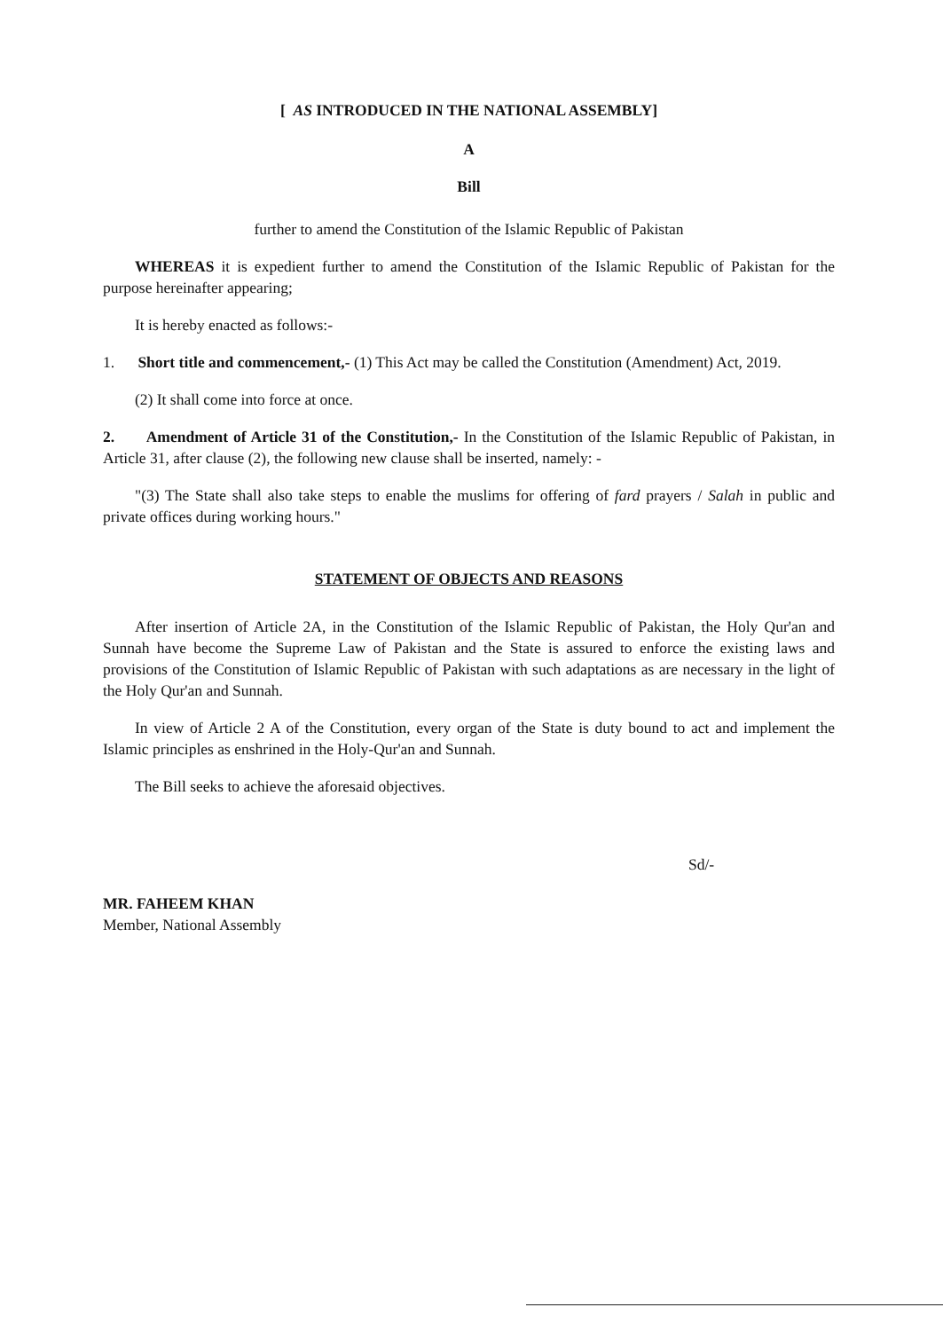[ AS INTRODUCED IN THE NATIONAL ASSEMBLY]
A
Bill
further to amend the Constitution of the Islamic Republic of Pakistan
WHEREAS it is expedient further to amend the Constitution of the Islamic Republic of Pakistan for the purpose hereinafter appearing;
It is hereby enacted as follows:-
1. Short title and commencement,- (1) This Act may be called the Constitution (Amendment) Act, 2019.
(2) It shall come into force at once.
2. Amendment of Article 31 of the Constitution,- In the Constitution of the Islamic Republic of Pakistan, in Article 31, after clause (2), the following new clause shall be inserted, namely: -
"(3) The State shall also take steps to enable the muslims for offering of fard prayers / Salah in public and private offices during working hours."
STATEMENT OF OBJECTS AND REASONS
After insertion of Article 2A, in the Constitution of the Islamic Republic of Pakistan, the Holy Qur'an and Sunnah have become the Supreme Law of Pakistan and the State is assured to enforce the existing laws and provisions of the Constitution of Islamic Republic of Pakistan with such adaptations as are necessary in the light of the Holy Qur'an and Sunnah.
In view of Article 2 A of the Constitution, every organ of the State is duty bound to act and implement the Islamic principles as enshrined in the Holy-Qur'an and Sunnah.
The Bill seeks to achieve the aforesaid objectives.
Sd/-
MR. FAHEEM KHAN
Member, National Assembly